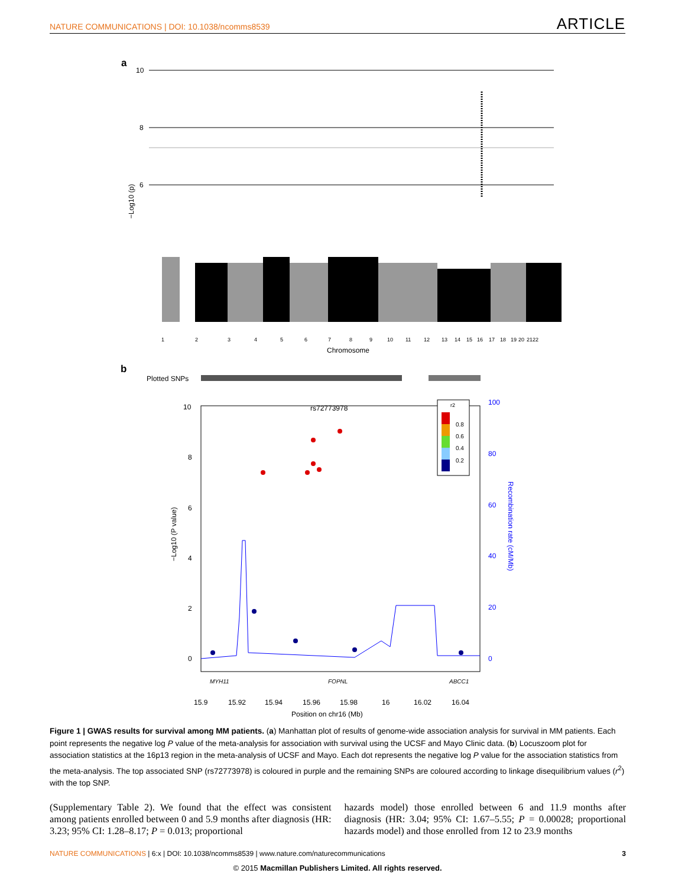NATURE COMMUNICATIONS | DOI: 10.1038/ncomms8539 ARTICLE
a
10
8
6
−Log10 (p)
1
2
3
4
5
6
7
8
9
10
11
12
13
14
15
16
17
18
19
20
2122
Chromosome
b
Plotted SNPs
10
8
6
4
2
0
100
80
60
40
20
0
rs72773978
−Log10 (P value)
Recombination rate (cM/Mb)
r2
0.8
0.6
0.4
0.2
MYH11
FOPNL
ABCC1
15.9
15.92
15.94
15.96
15.98
16
16.02
16.04
Position on chr16 (Mb)
Figure 1 | GWAS results for survival among MM patients. (a) Manhattan plot of results of genome-wide association analysis for survival in MM patients. Each point represents the negative log P value of the meta-analysis for association with survival using the UCSF and Mayo Clinic data. (b) Locuszoom plot for association statistics at the 16p13 region in the meta-analysis of UCSF and Mayo. Each dot represents the negative log P value for the association statistics from the meta-analysis. The top associated SNP (rs72773978) is coloured in purple and the remaining SNPs are coloured according to linkage disequilibrium values (r<sup>2</sup>) with the top SNP.
(Supplementary Table 2). We found that the effect was consistent among patients enrolled between 0 and 5.9 months after diagnosis (HR: 3.23; 95% CI: 1.28–8.17; P = 0.013; proportional
hazards model) those enrolled between 6 and 11.9 months after diagnosis (HR: 3.04; 95% CI: 1.67–5.55; P = 0.00028; proportional hazards model) and those enrolled from 12 to 23.9 months
NATURE COMMUNICATIONS | 6:x | DOI: 10.1038/ncomms8539 | www.nature.com/naturecommunications 3
© 2015 Macmillan Publishers Limited. All rights reserved.